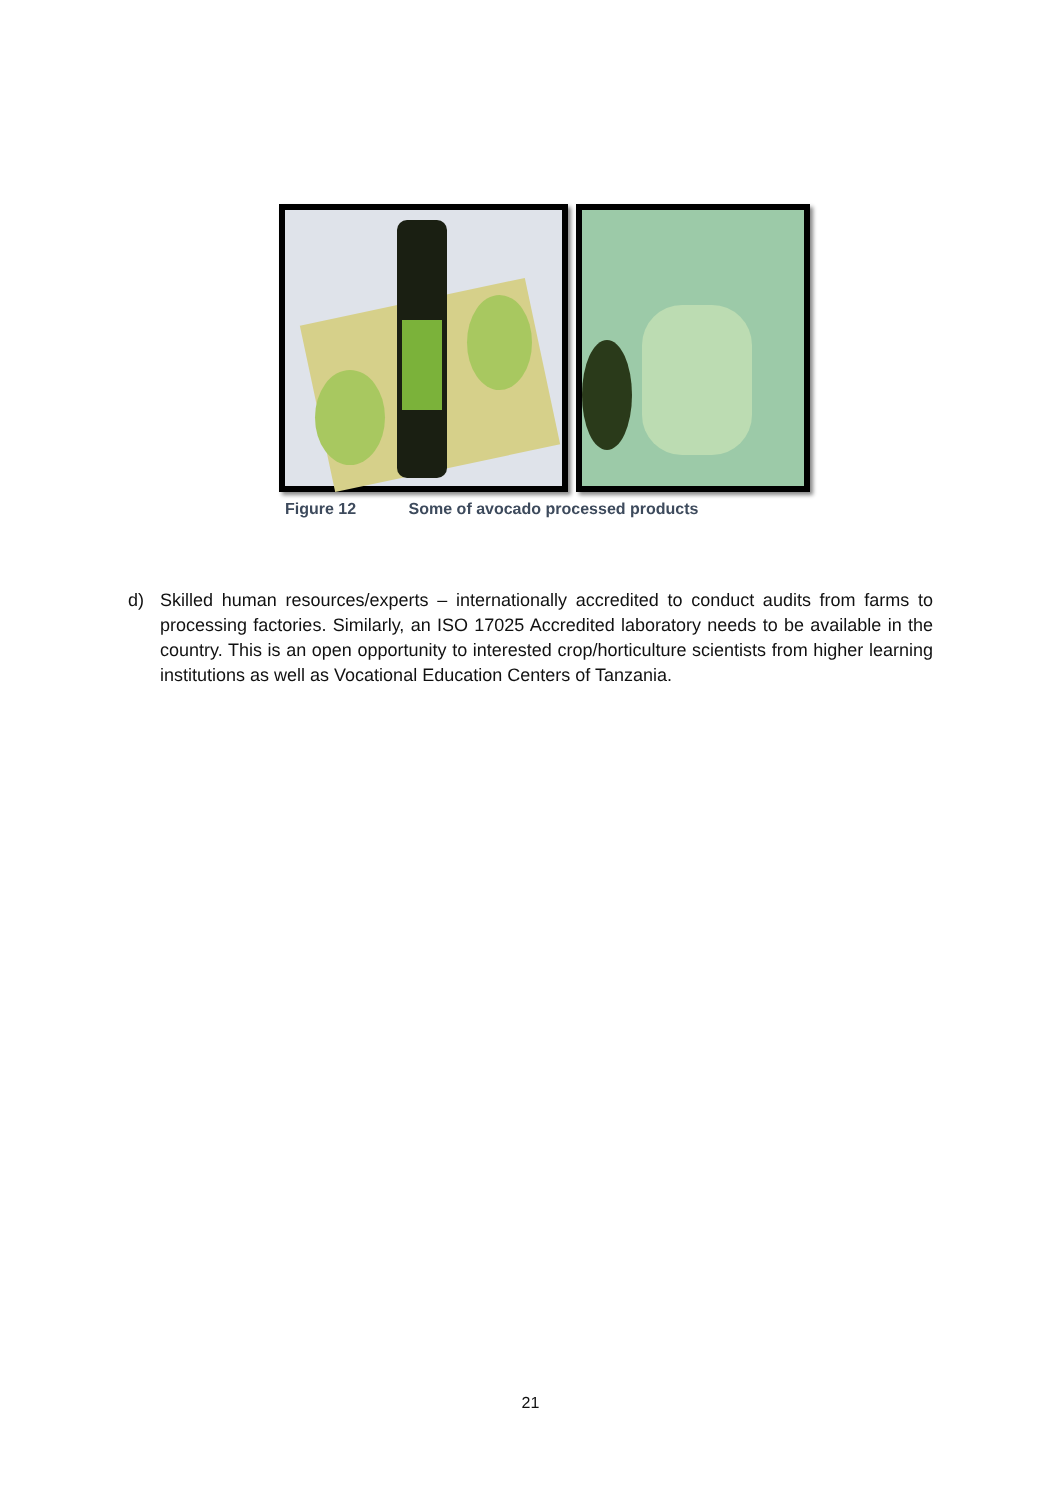Figure 12 Some of avocado processed products
d) Skilled human resources/experts – internationally accredited to conduct audits from farms to processing factories. Similarly, an ISO 17025 Accredited laboratory needs to be available in the country. This is an open opportunity to interested crop/horticulture scientists from higher learning institutions as well as Vocational Education Centers of Tanzania.
21